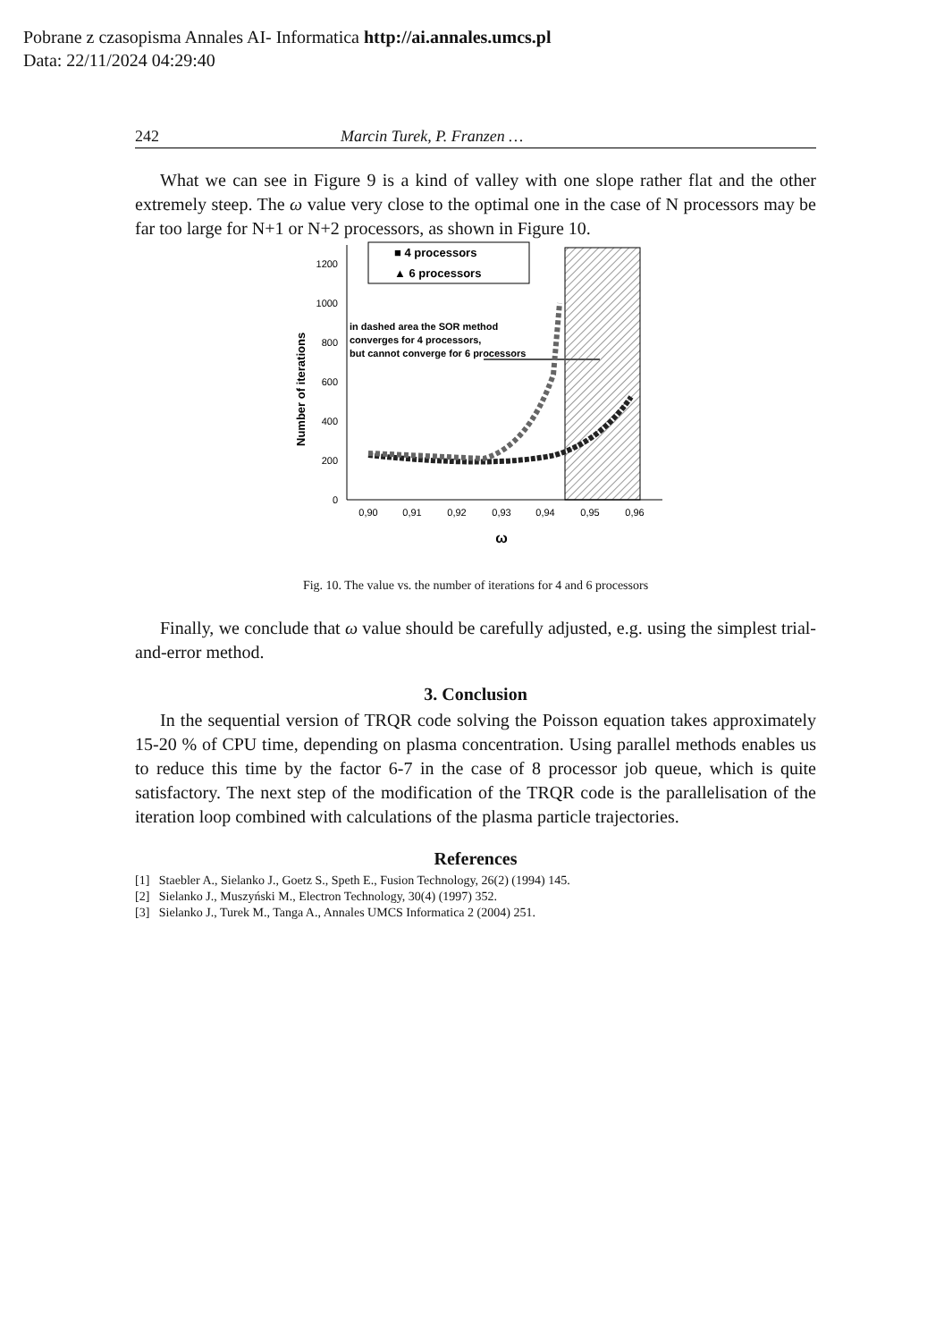Pobrane z czasopisma Annales AI- Informatica http://ai.annales.umcs.pl
Data: 22/11/2024 04:29:40
242 Marcin Turek, P. Franzen …
What we can see in Figure 9 is a kind of valley with one slope rather flat and the other extremely steep. The ω value very close to the optimal one in the case of N processors may be far too large for N+1 or N+2 processors, as shown in Figure 10.
Number of iterations
0
200
400
600
800
1000
1200
0,90
0,91
0,92
0,93
0,94
0,95
0,96
ω
■ 4 processors
▲ 6 processors
in dashed area the SOR method
converges for 4 processors,
but cannot converge for 6 processors
Fig. 10. The value vs. the number of iterations for 4 and 6 processors
Finally, we conclude that ω value should be carefully adjusted, e.g. using the simplest trial-and-error method.
3. Conclusion
In the sequential version of TRQR code solving the Poisson equation takes approximately 15-20 % of CPU time, depending on plasma concentration. Using parallel methods enables us to reduce this time by the factor 6-7 in the case of 8 processor job queue, which is quite satisfactory. The next step of the modification of the TRQR code is the parallelisation of the iteration loop combined with calculations of the plasma particle trajectories.
References
[1] Staebler A., Sielanko J., Goetz S., Speth E., Fusion Technology, 26(2) (1994) 145.
[2] Sielanko J., Muszyński M., Electron Technology, 30(4) (1997) 352.
[3] Sielanko J., Turek M., Tanga A., Annales UMCS Informatica 2 (2004) 251.